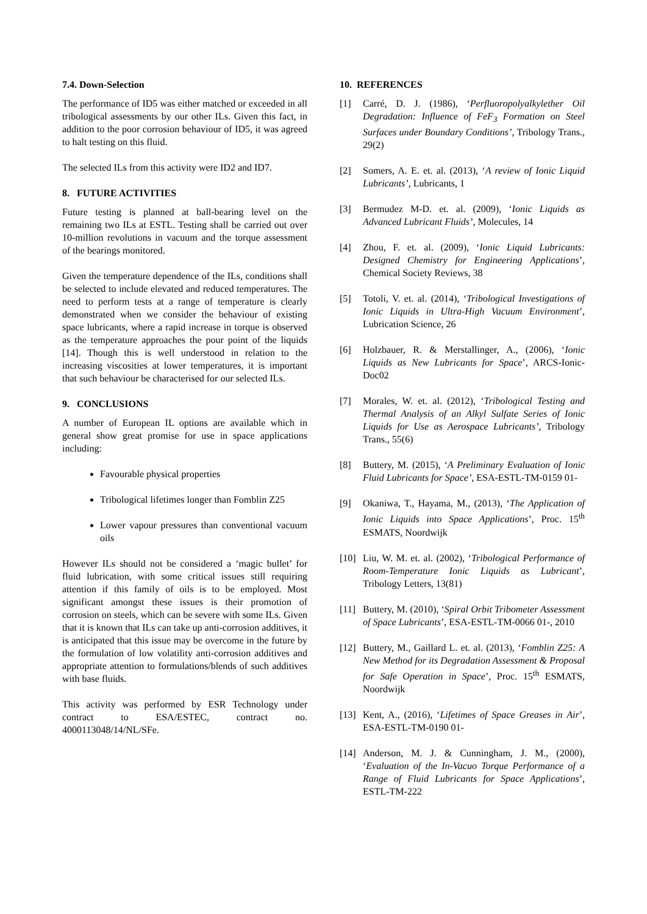7.4. Down-Selection
The performance of ID5 was either matched or exceeded in all tribological assessments by our other ILs. Given this fact, in addition to the poor corrosion behaviour of ID5, it was agreed to halt testing on this fluid.
The selected ILs from this activity were ID2 and ID7.
8. FUTURE ACTIVITIES
Future testing is planned at ball-bearing level on the remaining two ILs at ESTL. Testing shall be carried out over 10-million revolutions in vacuum and the torque assessment of the bearings monitored.
Given the temperature dependence of the ILs, conditions shall be selected to include elevated and reduced temperatures. The need to perform tests at a range of temperature is clearly demonstrated when we consider the behaviour of existing space lubricants, where a rapid increase in torque is observed as the temperature approaches the pour point of the liquids [14]. Though this is well understood in relation to the increasing viscosities at lower temperatures, it is important that such behaviour be characterised for our selected ILs.
9. CONCLUSIONS
A number of European IL options are available which in general show great promise for use in space applications including:
Favourable physical properties
Tribological lifetimes longer than Fomblin Z25
Lower vapour pressures than conventional vacuum oils
However ILs should not be considered a ‘magic bullet’ for fluid lubrication, with some critical issues still requiring attention if this family of oils is to be employed. Most significant amongst these issues is their promotion of corrosion on steels, which can be severe with some ILs. Given that it is known that ILs can take up anti-corrosion additives, it is anticipated that this issue may be overcome in the future by the formulation of low volatility anti-corrosion additives and appropriate attention to formulations/blends of such additives with base fluids.
This activity was performed by ESR Technology under contract to ESA/ESTEC, contract no. 4000113048/14/NL/SFe.
10. REFERENCES
[1] Carré, D. J. (1986), ‘Perfluoropolyalkylether Oil Degradation: Influence of FeF<sub>3</sub> Formation on Steel Surfaces under Boundary Conditions’, Tribology Trans., 29(2)
[2] Somers, A. E. et. al. (2013), ‘A review of Ionic Liquid Lubricants’, Lubricants, 1
[3] Bermudez M-D. et. al. (2009), ‘Ionic Liquids as Advanced Lubricant Fluids’, Molecules, 14
[4] Zhou, F. et. al. (2009), ‘Ionic Liquid Lubricants: Designed Chemistry for Engineering Applications’, Chemical Society Reviews, 38
[5] Totoli, V. et. al. (2014), ‘Tribological Investigations of Ionic Liquids in Ultra-High Vacuum Environment’, Lubrication Science, 26
[6] Holzbauer, R. & Merstallinger, A., (2006), ‘Ionic Liquids as New Lubricants for Space’, ARCS-Ionic-Doc02
[7] Morales, W. et. al. (2012), ‘Tribological Testing and Thermal Analysis of an Alkyl Sulfate Series of Ionic Liquids for Use as Aerospace Lubricants’, Tribology Trans., 55(6)
[8] Buttery, M. (2015), ‘A Preliminary Evaluation of Ionic Fluid Lubricants for Space’, ESA-ESTL-TM-0159 01-
[9] Okaniwa, T., Hayama, M., (2013), ‘The Application of Ionic Liquids into Space Applications’, Proc. 15<sup>th</sup> ESMATS, Noordwijk
[10] Liu, W. M. et. al. (2002), ‘Tribological Performance of Room-Temperature Ionic Liquids as Lubricant’, Tribology Letters, 13(81)
[11] Buttery, M. (2010), ‘Spiral Orbit Tribometer Assessment of Space Lubricants’, ESA-ESTL-TM-0066 01-, 2010
[12] Buttery, M., Gaillard L. et. al. (2013), ‘Fomblin Z25: A New Method for its Degradation Assessment & Proposal for Safe Operation in Space’, Proc. 15<sup>th</sup> ESMATS, Noordwijk
[13] Kent, A., (2016), ‘Lifetimes of Space Greases in Air’, ESA-ESTL-TM-0190 01-
[14] Anderson, M. J. & Cunningham, J. M., (2000), ‘Evaluation of the In-Vacuo Torque Performance of a Range of Fluid Lubricants for Space Applications’, ESTL-TM-222